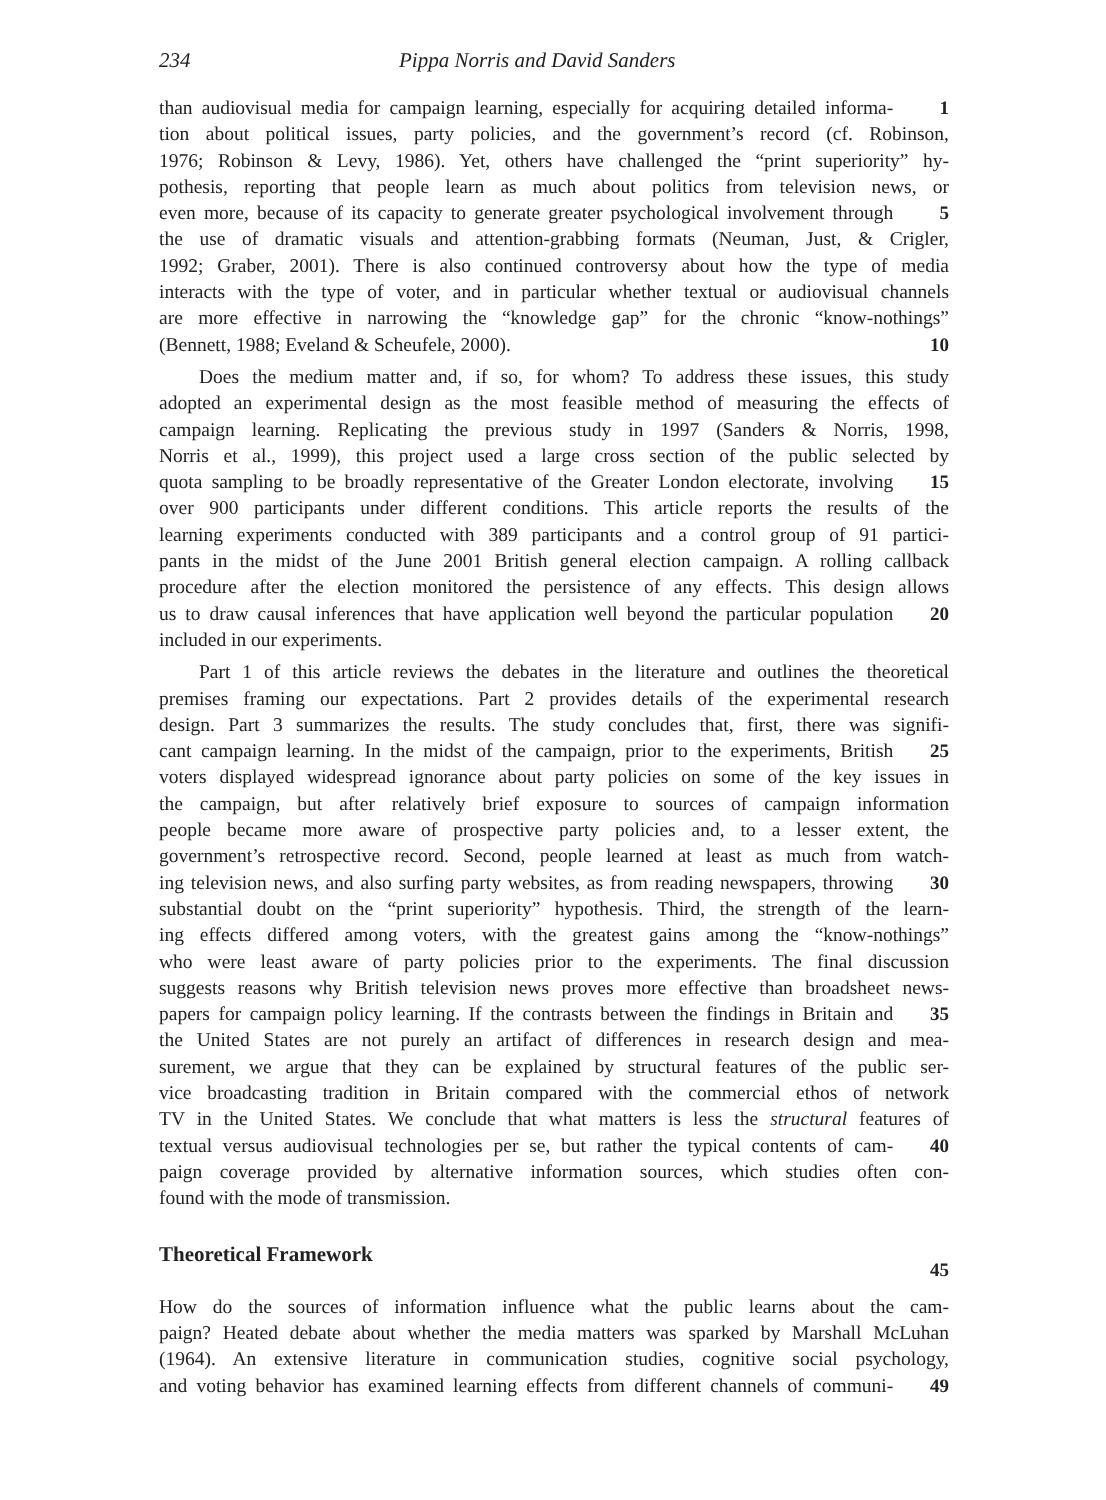234 Pippa Norris and David Sanders
than audiovisual media for campaign learning, especially for acquiring detailed informa-
1
tion about political issues, party policies, and the government’s record (cf. Robinson,
1976; Robinson & Levy, 1986). Yet, others have challenged the “print superiority” hy-
pothesis, reporting that people learn as much about politics from television news, or
even more, because of its capacity to generate greater psychological involvement through
5
the use of dramatic visuals and attention-grabbing formats (Neuman, Just, & Crigler,
1992; Graber, 2001). There is also continued controversy about how the type of media
interacts with the type of voter, and in particular whether textual or audiovisual channels
are more effective in narrowing the “knowledge gap” for the chronic “know-nothings”
(Bennett, 1988; Eveland & Scheufele, 2000). 10
Does the medium matter and, if so, for whom? To address these issues, this study
adopted an experimental design as the most feasible method of measuring the effects of
campaign learning. Replicating the previous study in 1997 (Sanders & Norris, 1998,
Norris et al., 1999), this project used a large cross section of the public selected by
quota sampling to be broadly representative of the Greater London electorate, involving
15
over 900 participants under different conditions. This article reports the results of the
learning experiments conducted with 389 participants and a control group of 91 partici-
pants in the midst of the June 2001 British general election campaign. A rolling callback
procedure after the election monitored the persistence of any effects. This design allows
us to draw causal inferences that have application well beyond the particular population
20
included in our experiments.
Part 1 of this article reviews the debates in the literature and outlines the theoretical
premises framing our expectations. Part 2 provides details of the experimental research
design. Part 3 summarizes the results. The study concludes that, first, there was signifi-
cant campaign learning. In the midst of the campaign, prior to the experiments, British
25
voters displayed widespread ignorance about party policies on some of the key issues in
the campaign, but after relatively brief exposure to sources of campaign information
people became more aware of prospective party policies and, to a lesser extent, the
government’s retrospective record. Second, people learned at least as much from watch-
ing television news, and also surfing party websites, as from reading newspapers, throwing
30
substantial doubt on the “print superiority” hypothesis. Third, the strength of the learn-
ing effects differed among voters, with the greatest gains among the “know-nothings”
who were least aware of party policies prior to the experiments. The final discussion
suggests reasons why British television news proves more effective than broadsheet news-
papers for campaign policy learning. If the contrasts between the findings in Britain and
35
the United States are not purely an artifact of differences in research design and mea-
surement, we argue that they can be explained by structural features of the public ser-
vice broadcasting tradition in Britain compared with the commercial ethos of network
TV in the United States. We conclude that what matters is less the structural features of
textual versus audiovisual technologies per se, but rather the typical contents of cam-
40
paign coverage provided by alternative information sources, which studies often con-
found with the mode of transmission.
Theoretical Framework
45
How do the sources of information influence what the public learns about the cam-
paign? Heated debate about whether the media matters was sparked by Marshall McLuhan
(1964). An extensive literature in communication studies, cognitive social psychology,
and voting behavior has examined learning effects from different channels of communi-
49